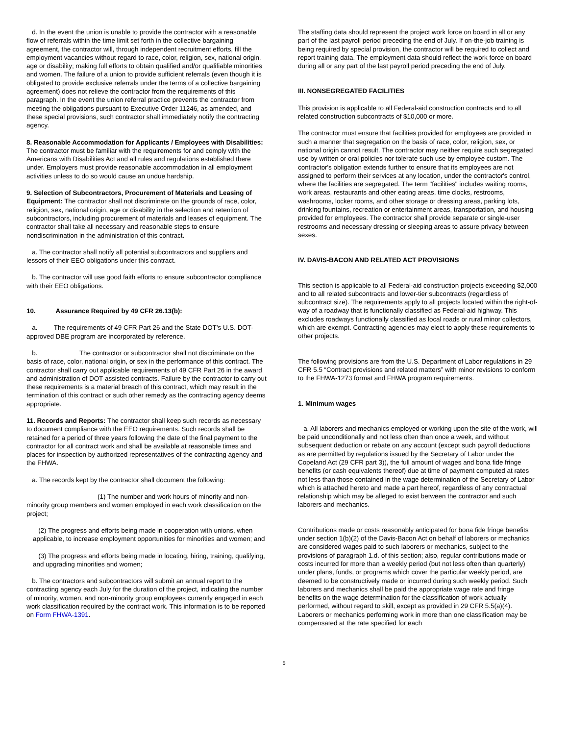d. In the event the union is unable to provide the contractor with a reasonable flow of referrals within the time limit set forth in the collective bargaining agreement, the contractor will, through independent recruitment efforts, fill the employment vacancies without regard to race, color, religion, sex, national origin, age or disability; making full efforts to obtain qualified and/or qualifiable minorities and women. The failure of a union to provide sufficient referrals (even though it is obligated to provide exclusive referrals under the terms of a collective bargaining agreement) does not relieve the contractor from the requirements of this paragraph. In the event the union referral practice prevents the contractor from meeting the obligations pursuant to Executive Order 11246, as amended, and these special provisions, such contractor shall immediately notify the contracting agency.
8. Reasonable Accommodation for Applicants / Employees with Disabilities: The contractor must be familiar with the requirements for and comply with the Americans with Disabilities Act and all rules and regulations established there under. Employers must provide reasonable accommodation in all employment activities unless to do so would cause an undue hardship.
9. Selection of Subcontractors, Procurement of Materials and Leasing of Equipment: The contractor shall not discriminate on the grounds of race, color, religion, sex, national origin, age or disability in the selection and retention of subcontractors, including procurement of materials and leases of equipment. The contractor shall take all necessary and reasonable steps to ensure nondiscrimination in the administration of this contract.
a. The contractor shall notify all potential subcontractors and suppliers and lessors of their EEO obligations under this contract.
b. The contractor will use good faith efforts to ensure subcontractor compliance with their EEO obligations.
10. Assurance Required by 49 CFR 26.13(b):
a. The requirements of 49 CFR Part 26 and the State DOT’s U.S. DOT-approved DBE program are incorporated by reference.
b. The contractor or subcontractor shall not discriminate on the basis of race, color, national origin, or sex in the performance of this contract. The contractor shall carry out applicable requirements of 49 CFR Part 26 in the award and administration of DOT-assisted contracts. Failure by the contractor to carry out these requirements is a material breach of this contract, which may result in the termination of this contract or such other remedy as the contracting agency deems appropriate.
11. Records and Reports: The contractor shall keep such records as necessary to document compliance with the EEO requirements. Such records shall be retained for a period of three years following the date of the final payment to the contractor for all contract work and shall be available at reasonable times and places for inspection by authorized representatives of the contracting agency and the FHWA.
a. The records kept by the contractor shall document the following:
(1) The number and work hours of minority and non-minority group members and women employed in each work classification on the project;
(2) The progress and efforts being made in cooperation with unions, when applicable, to increase employment opportunities for minorities and women; and
(3) The progress and efforts being made in locating, hiring, training, qualifying, and upgrading minorities and women;
b. The contractors and subcontractors will submit an annual report to the contracting agency each July for the duration of the project, indicating the number of minority, women, and non-minority group employees currently engaged in each work classification required by the contract work. This information is to be reported on Form FHWA-1391.
The staffing data should represent the project work force on board in all or any part of the last payroll period preceding the end of July. If on-the-job training is being required by special provision, the contractor will be required to collect and report training data. The employment data should reflect the work force on board during all or any part of the last payroll period preceding the end of July.
III. NONSEGREGATED FACILITIES
This provision is applicable to all Federal-aid construction contracts and to all related construction subcontracts of $10,000 or more.
The contractor must ensure that facilities provided for employees are provided in such a manner that segregation on the basis of race, color, religion, sex, or national origin cannot result. The contractor may neither require such segregated use by written or oral policies nor tolerate such use by employee custom. The contractor's obligation extends further to ensure that its employees are not assigned to perform their services at any location, under the contractor's control, where the facilities are segregated. The term "facilities" includes waiting rooms, work areas, restaurants and other eating areas, time clocks, restrooms, washrooms, locker rooms, and other storage or dressing areas, parking lots, drinking fountains, recreation or entertainment areas, transportation, and housing provided for employees. The contractor shall provide separate or single-user restrooms and necessary dressing or sleeping areas to assure privacy between sexes.
IV. DAVIS-BACON AND RELATED ACT PROVISIONS
This section is applicable to all Federal-aid construction projects exceeding $2,000 and to all related subcontracts and lower-tier subcontracts (regardless of subcontract size). The requirements apply to all projects located within the right-of-way of a roadway that is functionally classified as Federal-aid highway. This excludes roadways functionally classified as local roads or rural minor collectors, which are exempt. Contracting agencies may elect to apply these requirements to other projects.
The following provisions are from the U.S. Department of Labor regulations in 29 CFR 5.5 “Contract provisions and related matters” with minor revisions to conform to the FHWA-1273 format and FHWA program requirements.
1. Minimum wages
a. All laborers and mechanics employed or working upon the site of the work, will be paid unconditionally and not less often than once a week, and without subsequent deduction or rebate on any account (except such payroll deductions as are permitted by regulations issued by the Secretary of Labor under the Copeland Act (29 CFR part 3)), the full amount of wages and bona fide fringe benefits (or cash equivalents thereof) due at time of payment computed at rates not less than those contained in the wage determination of the Secretary of Labor which is attached hereto and made a part hereof, regardless of any contractual relationship which may be alleged to exist between the contractor and such laborers and mechanics.
Contributions made or costs reasonably anticipated for bona fide fringe benefits under section 1(b)(2) of the Davis-Bacon Act on behalf of laborers or mechanics are considered wages paid to such laborers or mechanics, subject to the provisions of paragraph 1.d. of this section; also, regular contributions made or costs incurred for more than a weekly period (but not less often than quarterly) under plans, funds, or programs which cover the particular weekly period, are deemed to be constructively made or incurred during such weekly period. Such laborers and mechanics shall be paid the appropriate wage rate and fringe benefits on the wage determination for the classification of work actually performed, without regard to skill, except as provided in 29 CFR 5.5(a)(4). Laborers or mechanics performing work in more than one classification may be compensated at the rate specified for each
5